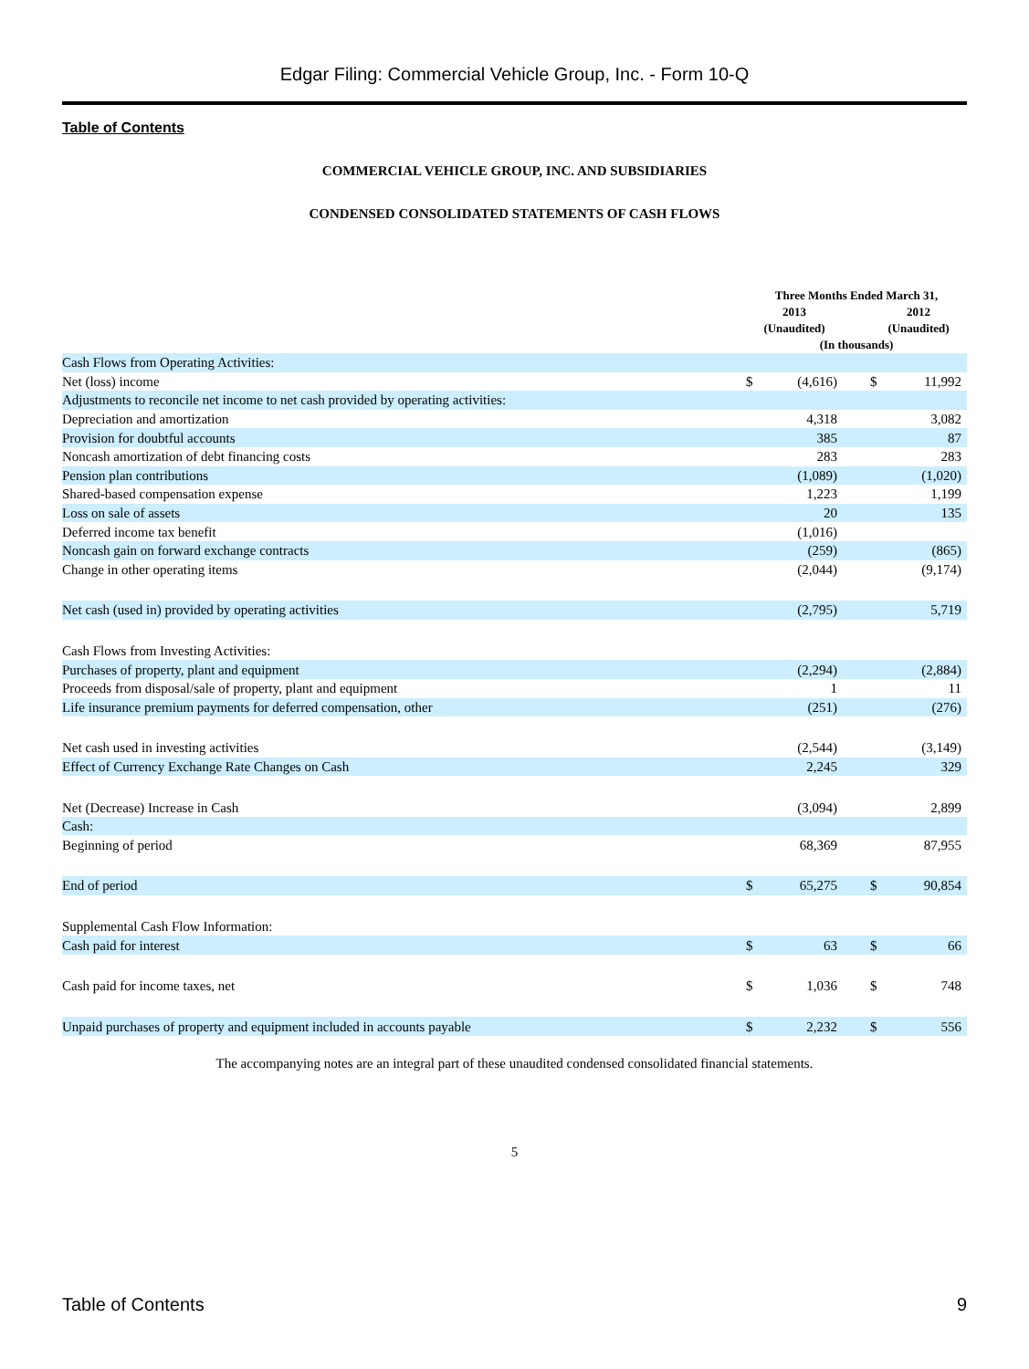Edgar Filing: Commercial Vehicle Group, Inc. - Form 10-Q
Table of Contents
COMMERCIAL VEHICLE GROUP, INC. AND SUBSIDIARIES
CONDENSED CONSOLIDATED STATEMENTS OF CASH FLOWS
| | Three Months Ended March 31, | | | | |
| --- | --- | --- | --- | --- | --- |
| | 2013 | | | 2012 | |
| | (Unaudited) | | | (Unaudited) | |
| | (In thousands) | | | | |
| Cash Flows from Operating Activities: | | | | | |
| Net (loss) income | $ | (4,616) | | $ | 11,992 |
| Adjustments to reconcile net income to net cash provided by operating activities: | | | | | |
| Depreciation and amortization | | 4,318 | | | 3,082 |
| Provision for doubtful accounts | | 385 | | | 87 |
| Noncash amortization of debt financing costs | | 283 | | | 283 |
| Pension plan contributions | | (1,089) | | | (1,020) |
| Shared-based compensation expense | | 1,223 | | | 1,199 |
| Loss on sale of assets | | 20 | | | 135 |
| Deferred income tax benefit | | (1,016) | | | |
| Noncash gain on forward exchange contracts | | (259) | | | (865) |
| Change in other operating items | | (2,044) | | | (9,174) |
| Net cash (used in) provided by operating activities | | (2,795) | | | 5,719 |
| Cash Flows from Investing Activities: | | | | | |
| Purchases of property, plant and equipment | | (2,294) | | | (2,884) |
| Proceeds from disposal/sale of property, plant and equipment | | 1 | | | 11 |
| Life insurance premium payments for deferred compensation, other | | (251) | | | (276) |
| Net cash used in investing activities | | (2,544) | | | (3,149) |
| Effect of Currency Exchange Rate Changes on Cash | | 2,245 | | | 329 |
| Net (Decrease) Increase in Cash | | (3,094) | | | 2,899 |
| Cash: | | | | | |
| Beginning of period | | 68,369 | | | 87,955 |
| End of period | $ | 65,275 | | $ | 90,854 |
| Supplemental Cash Flow Information: | | | | | |
| Cash paid for interest | $ | 63 | | $ | 66 |
| Cash paid for income taxes, net | $ | 1,036 | | $ | 748 |
| Unpaid purchases of property and equipment included in accounts payable | $ | 2,232 | | $ | 556 |
The accompanying notes are an integral part of these unaudited condensed consolidated financial statements.
5
Table of Contents 9